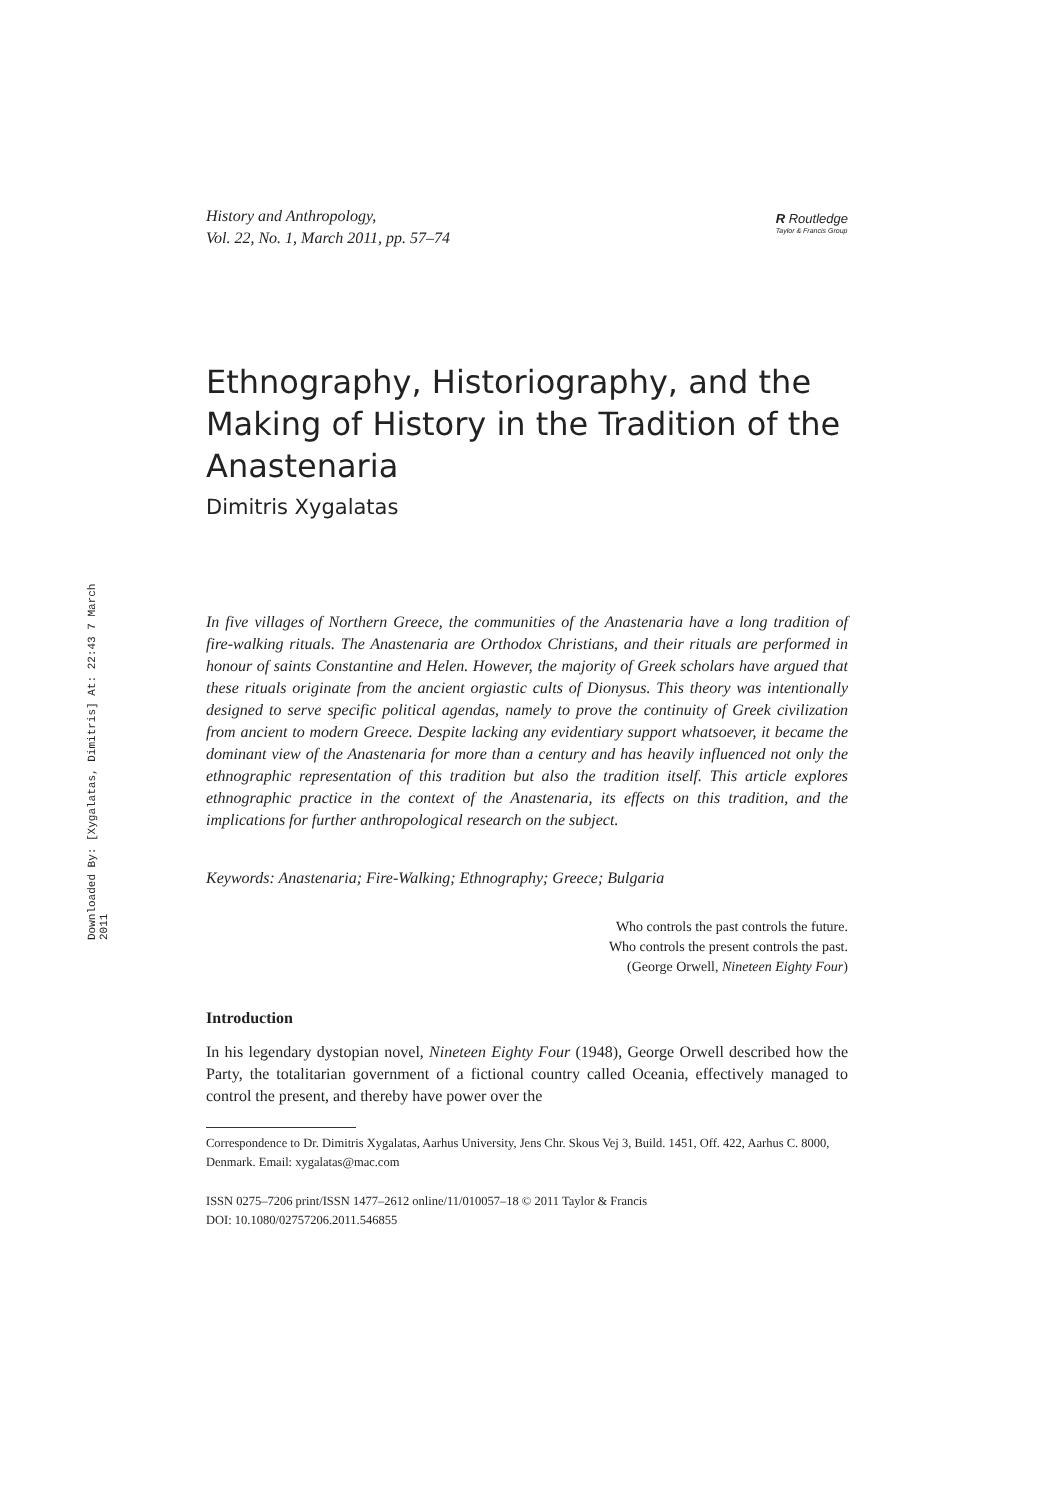Downloaded By: [Xygalatas, Dimitris] At: 22:43 7 March 2011
History and Anthropology,
Vol. 22, No. 1, March 2011, pp. 57–74
R Routledge
Taylor & Francis Group
Ethnography, Historiography, and the Making of History in the Tradition of the Anastenaria
Dimitris Xygalatas
In five villages of Northern Greece, the communities of the Anastenaria have a long tradition of fire-walking rituals. The Anastenaria are Orthodox Christians, and their rituals are performed in honour of saints Constantine and Helen. However, the majority of Greek scholars have argued that these rituals originate from the ancient orgiastic cults of Dionysus. This theory was intentionally designed to serve specific political agendas, namely to prove the continuity of Greek civilization from ancient to modern Greece. Despite lacking any evidentiary support whatsoever, it became the dominant view of the Anastenaria for more than a century and has heavily influenced not only the ethnographic representation of this tradition but also the tradition itself. This article explores ethnographic practice in the context of the Anastenaria, its effects on this tradition, and the implications for further anthropological research on the subject.
Keywords: Anastenaria; Fire-Walking; Ethnography; Greece; Bulgaria
Who controls the past controls the future.
Who controls the present controls the past.
(George Orwell, Nineteen Eighty Four)
Introduction
In his legendary dystopian novel, Nineteen Eighty Four (1948), George Orwell described how the Party, the totalitarian government of a fictional country called Oceania, effectively managed to control the present, and thereby have power over the
Correspondence to Dr. Dimitris Xygalatas, Aarhus University, Jens Chr. Skous Vej 3, Build. 1451, Off. 422, Aarhus C. 8000, Denmark. Email: xygalatas@mac.com
ISSN 0275–7206 print/ISSN 1477–2612 online/11/010057–18 © 2011 Taylor & Francis
DOI: 10.1080/02757206.2011.546855